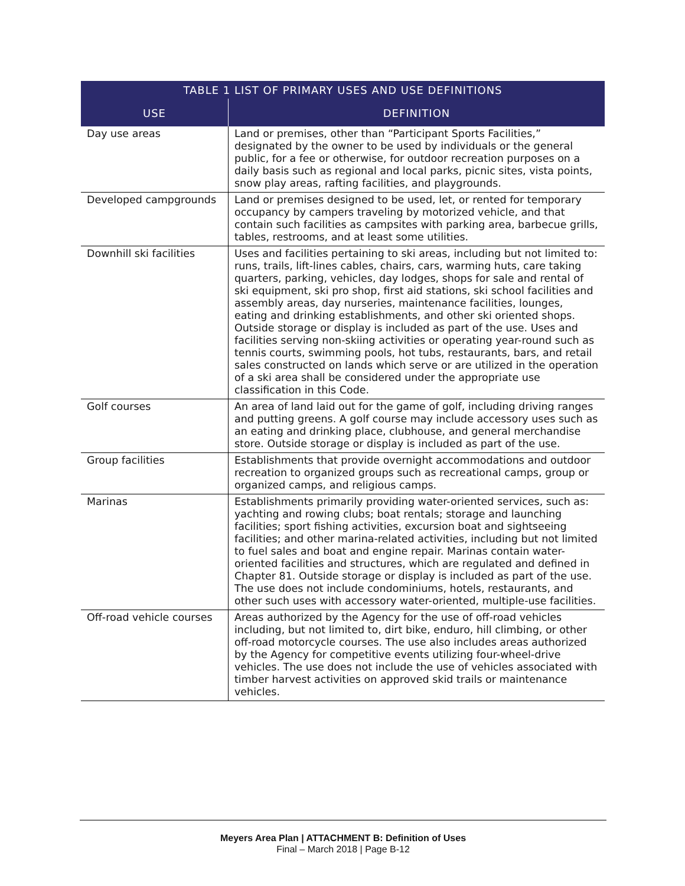| TABLE 1 LIST OF PRIMARY USES AND USE DEFINITIONS | |
| --- | --- |
| USE | DEFINITION |
| Day use areas | Land or premises, other than “Participant Sports Facilities,” designated by the owner to be used by individuals or the general public, for a fee or otherwise, for outdoor recreation purposes on a daily basis such as regional and local parks, picnic sites, vista points, snow play areas, rafting facilities, and playgrounds. |
| Developed campgrounds | Land or premises designed to be used, let, or rented for temporary occupancy by campers traveling by motorized vehicle, and that contain such facilities as campsites with parking area, barbecue grills, tables, restrooms, and at least some utilities. |
| Downhill ski facilities | Uses and facilities pertaining to ski areas, including but not limited to: runs, trails, lift-lines cables, chairs, cars, warming huts, care taking quarters, parking, vehicles, day lodges, shops for sale and rental of ski equipment, ski pro shop, first aid stations, ski school facilities and assembly areas, day nurseries, maintenance facilities, lounges, eating and drinking establishments, and other ski oriented shops. Outside storage or display is included as part of the use. Uses and facilities serving non-skiing activities or operating year-round such as tennis courts, swimming pools, hot tubs, restaurants, bars, and retail sales constructed on lands which serve or are utilized in the operation of a ski area shall be considered under the appropriate use classification in this Code. |
| Golf courses | An area of land laid out for the game of golf, including driving ranges and putting greens. A golf course may include accessory uses such as an eating and drinking place, clubhouse, and general merchandise store. Outside storage or display is included as part of the use. |
| Group facilities | Establishments that provide overnight accommodations and outdoor recreation to organized groups such as recreational camps, group or organized camps, and religious camps. |
| Marinas | Establishments primarily providing water-oriented services, such as: yachting and rowing clubs; boat rentals; storage and launching facilities; sport fishing activities, excursion boat and sightseeing facilities; and other marina-related activities, including but not limited to fuel sales and boat and engine repair. Marinas contain water-oriented facilities and structures, which are regulated and defined in Chapter 81. Outside storage or display is included as part of the use. The use does not include condominiums, hotels, restaurants, and other such uses with accessory water-oriented, multiple-use facilities. |
| Off-road vehicle courses | Areas authorized by the Agency for the use of off-road vehicles including, but not limited to, dirt bike, enduro, hill climbing, or other off-road motorcycle courses. The use also includes areas authorized by the Agency for competitive events utilizing four-wheel-drive vehicles. The use does not include the use of vehicles associated with timber harvest activities on approved skid trails or maintenance vehicles. |
Meyers Area Plan | ATTACHMENT B: Definition of Uses
Final – March 2018 | Page B-12